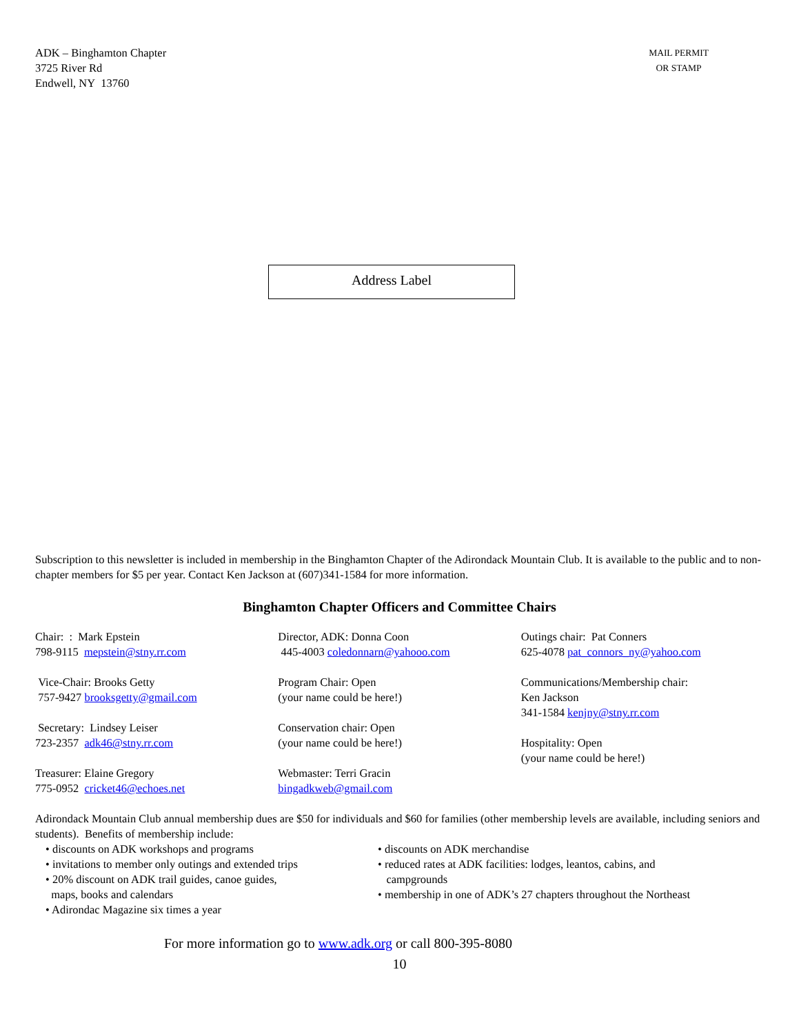ADK – Binghamton Chapter
3725 River Rd
Endwell, NY 13760
MAIL PERMIT
OR STAMP
Address Label
Subscription to this newsletter is included in membership in the Binghamton Chapter of the Adirondack Mountain Club. It is available to the public and to non-chapter members for $5 per year. Contact Ken Jackson at (607)341-1584 for more information.
Binghamton Chapter Officers and Committee Chairs
Chair: : Mark Epstein
798-9115 mepstein@stny.rr.com
Vice-Chair: Brooks Getty
757-9427 brooksgetty@gmail.com
Secretary: Lindsey Leiser
723-2357 adk46@stny.rr.com
Treasurer: Elaine Gregory
775-0952 cricket46@echoes.net
Director, ADK: Donna Coon
445-4003 coledonnarn@yahooo.com
Program Chair: Open
(your name could be here!)
Conservation chair: Open
(your name could be here!)
Webmaster: Terri Gracin
bingadkweb@gmail.com
Outings chair: Pat Conners
625-4078 pat_connors_ny@yahoo.com
Communications/Membership chair:
Ken Jackson
341-1584 kenjny@stny.rr.com
Hospitality: Open
(your name could be here!)
Adirondack Mountain Club annual membership dues are $50 for individuals and $60 for families (other membership levels are available, including seniors and students). Benefits of membership include:
• discounts on ADK workshops and programs
• invitations to member only outings and extended trips
• 20% discount on ADK trail guides, canoe guides,
maps, books and calendars
• Adirondac Magazine six times a year
• discounts on ADK merchandise
• reduced rates at ADK facilities: lodges, leantos, cabins, and
campgrounds
• membership in one of ADK’s 27 chapters throughout the Northeast
For more information go to www.adk.org or call 800-395-8080
10